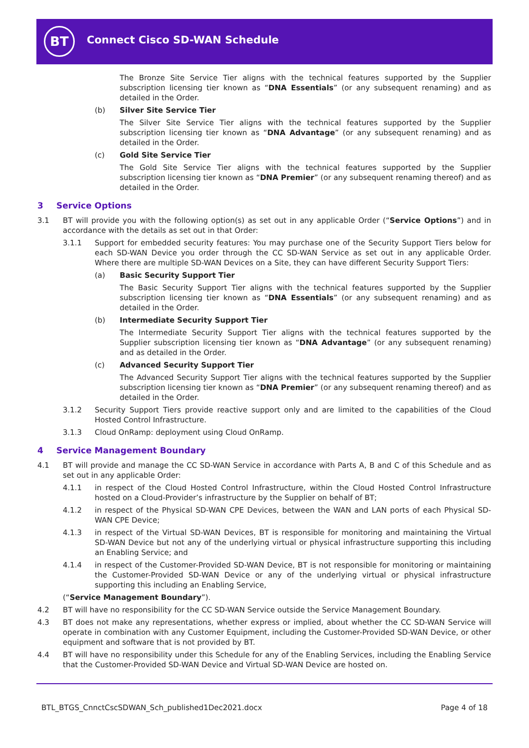BT Connect Cisco SD-WAN Schedule
The Bronze Site Service Tier aligns with the technical features supported by the Supplier subscription licensing tier known as “DNA Essentials” (or any subsequent renaming) and as detailed in the Order.
(b) Silver Site Service Tier
The Silver Site Service Tier aligns with the technical features supported by the Supplier subscription licensing tier known as “DNA Advantage” (or any subsequent renaming) and as detailed in the Order.
(c) Gold Site Service Tier
The Gold Site Service Tier aligns with the technical features supported by the Supplier subscription licensing tier known as “DNA Premier” (or any subsequent renaming thereof) and as detailed in the Order.
3 Service Options
3.1 BT will provide you with the following option(s) as set out in any applicable Order (“Service Options”) and in accordance with the details as set out in that Order:
3.1.1 Support for embedded security features: You may purchase one of the Security Support Tiers below for each SD-WAN Device you order through the CC SD-WAN Service as set out in any applicable Order. Where there are multiple SD-WAN Devices on a Site, they can have different Security Support Tiers:
(a) Basic Security Support Tier
The Basic Security Support Tier aligns with the technical features supported by the Supplier subscription licensing tier known as “DNA Essentials” (or any subsequent renaming) and as detailed in the Order.
(b) Intermediate Security Support Tier
The Intermediate Security Support Tier aligns with the technical features supported by the Supplier subscription licensing tier known as “DNA Advantage” (or any subsequent renaming) and as detailed in the Order.
(c) Advanced Security Support Tier
The Advanced Security Support Tier aligns with the technical features supported by the Supplier subscription licensing tier known as “DNA Premier” (or any subsequent renaming thereof) and as detailed in the Order.
3.1.2 Security Support Tiers provide reactive support only and are limited to the capabilities of the Cloud Hosted Control Infrastructure.
3.1.3 Cloud OnRamp: deployment using Cloud OnRamp.
4 Service Management Boundary
4.1 BT will provide and manage the CC SD-WAN Service in accordance with Parts A, B and C of this Schedule and as set out in any applicable Order:
4.1.1 in respect of the Cloud Hosted Control Infrastructure, within the Cloud Hosted Control Infrastructure hosted on a Cloud-Provider’s infrastructure by the Supplier on behalf of BT;
4.1.2 in respect of the Physical SD-WAN CPE Devices, between the WAN and LAN ports of each Physical SD-WAN CPE Device;
4.1.3 in respect of the Virtual SD-WAN Devices, BT is responsible for monitoring and maintaining the Virtual SD-WAN Device but not any of the underlying virtual or physical infrastructure supporting this including an Enabling Service; and
4.1.4 in respect of the Customer-Provided SD-WAN Device, BT is not responsible for monitoring or maintaining the Customer-Provided SD-WAN Device or any of the underlying virtual or physical infrastructure supporting this including an Enabling Service,
(“Service Management Boundary”).
4.2 BT will have no responsibility for the CC SD-WAN Service outside the Service Management Boundary.
4.3 BT does not make any representations, whether express or implied, about whether the CC SD-WAN Service will operate in combination with any Customer Equipment, including the Customer-Provided SD-WAN Device, or other equipment and software that is not provided by BT.
4.4 BT will have no responsibility under this Schedule for any of the Enabling Services, including the Enabling Service that the Customer-Provided SD-WAN Device and Virtual SD-WAN Device are hosted on.
BTL_BTGS_CnnctCscSDWAN_Sch_published1Dec2021.docx
Page 4 of 18